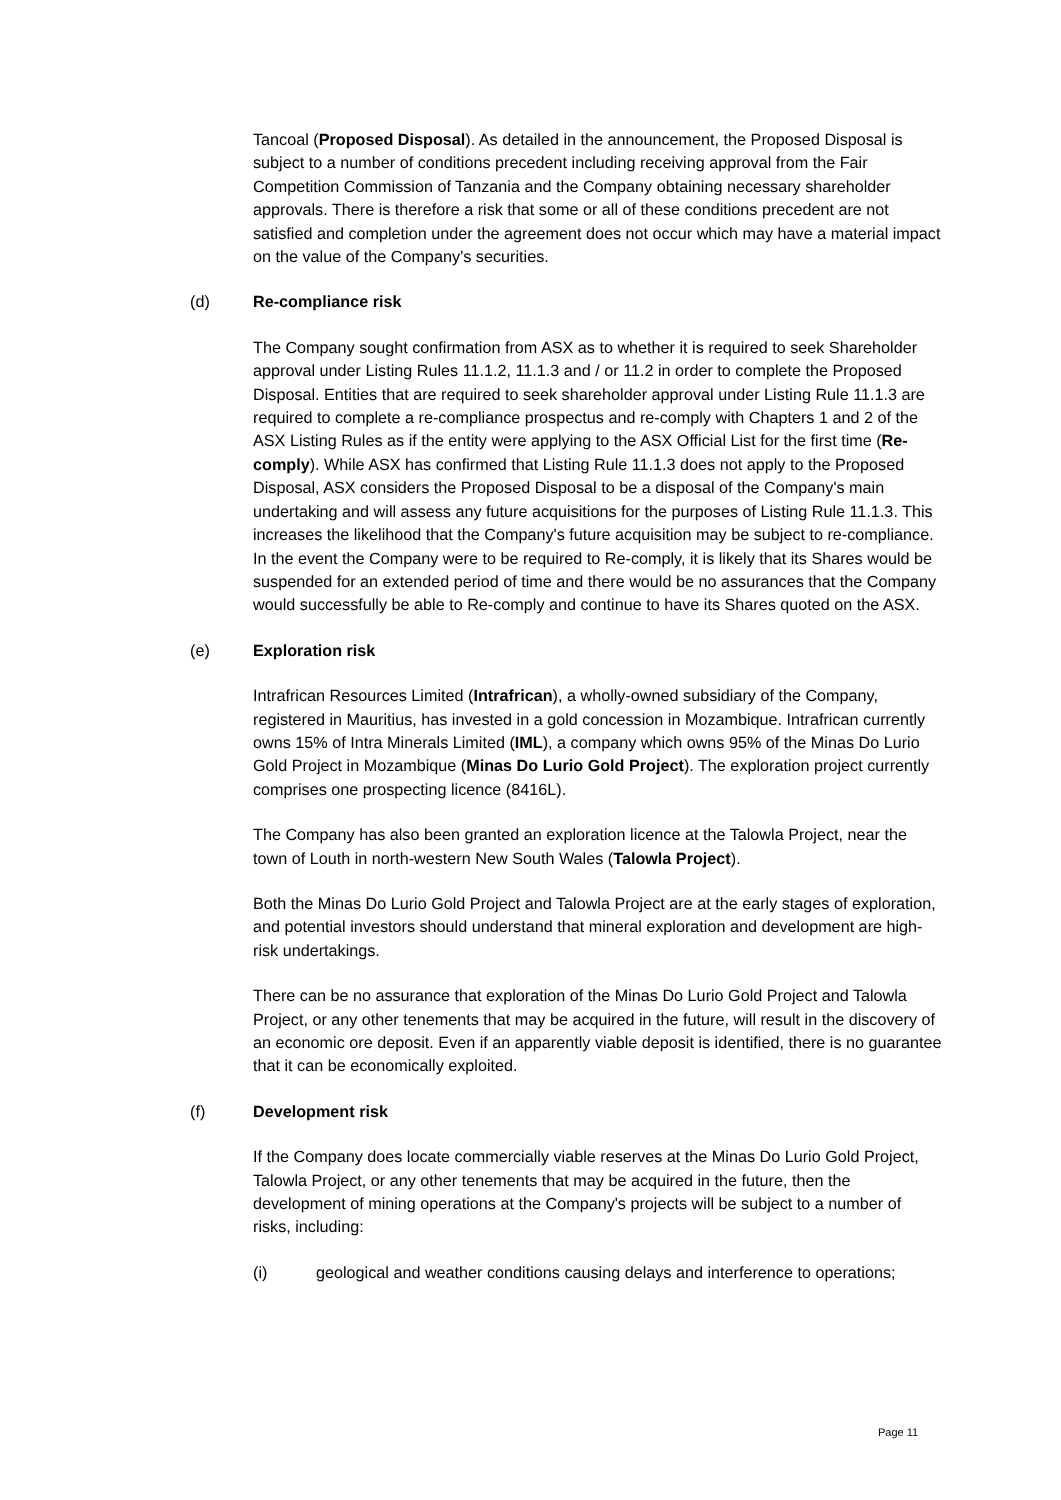Tancoal (Proposed Disposal). As detailed in the announcement, the Proposed Disposal is subject to a number of conditions precedent including receiving approval from the Fair Competition Commission of Tanzania and the Company obtaining necessary shareholder approvals. There is therefore a risk that some or all of these conditions precedent are not satisfied and completion under the agreement does not occur which may have a material impact on the value of the Company’s securities.
(d) Re-compliance risk
The Company sought confirmation from ASX as to whether it is required to seek Shareholder approval under Listing Rules 11.1.2, 11.1.3 and / or 11.2 in order to complete the Proposed Disposal. Entities that are required to seek shareholder approval under Listing Rule 11.1.3 are required to complete a re-compliance prospectus and re-comply with Chapters 1 and 2 of the ASX Listing Rules as if the entity were applying to the ASX Official List for the first time (Re-comply). While ASX has confirmed that Listing Rule 11.1.3 does not apply to the Proposed Disposal, ASX considers the Proposed Disposal to be a disposal of the Company's main undertaking and will assess any future acquisitions for the purposes of Listing Rule 11.1.3. This increases the likelihood that the Company's future acquisition may be subject to re-compliance. In the event the Company were to be required to Re-comply, it is likely that its Shares would be suspended for an extended period of time and there would be no assurances that the Company would successfully be able to Re-comply and continue to have its Shares quoted on the ASX.
(e) Exploration risk
Intrafrican Resources Limited (Intrafrican), a wholly-owned subsidiary of the Company, registered in Mauritius, has invested in a gold concession in Mozambique. Intrafrican currently owns 15% of Intra Minerals Limited (IML), a company which owns 95% of the Minas Do Lurio Gold Project in Mozambique (Minas Do Lurio Gold Project). The exploration project currently comprises one prospecting licence (8416L).
The Company has also been granted an exploration licence at the Talowla Project, near the town of Louth in north-western New South Wales (Talowla Project).
Both the Minas Do Lurio Gold Project and Talowla Project are at the early stages of exploration, and potential investors should understand that mineral exploration and development are high-risk undertakings.
There can be no assurance that exploration of the Minas Do Lurio Gold Project and Talowla Project, or any other tenements that may be acquired in the future, will result in the discovery of an economic ore deposit. Even if an apparently viable deposit is identified, there is no guarantee that it can be economically exploited.
(f) Development risk
If the Company does locate commercially viable reserves at the Minas Do Lurio Gold Project, Talowla Project, or any other tenements that may be acquired in the future, then the development of mining operations at the Company's projects will be subject to a number of risks, including:
(i) geological and weather conditions causing delays and interference to operations;
Page 11